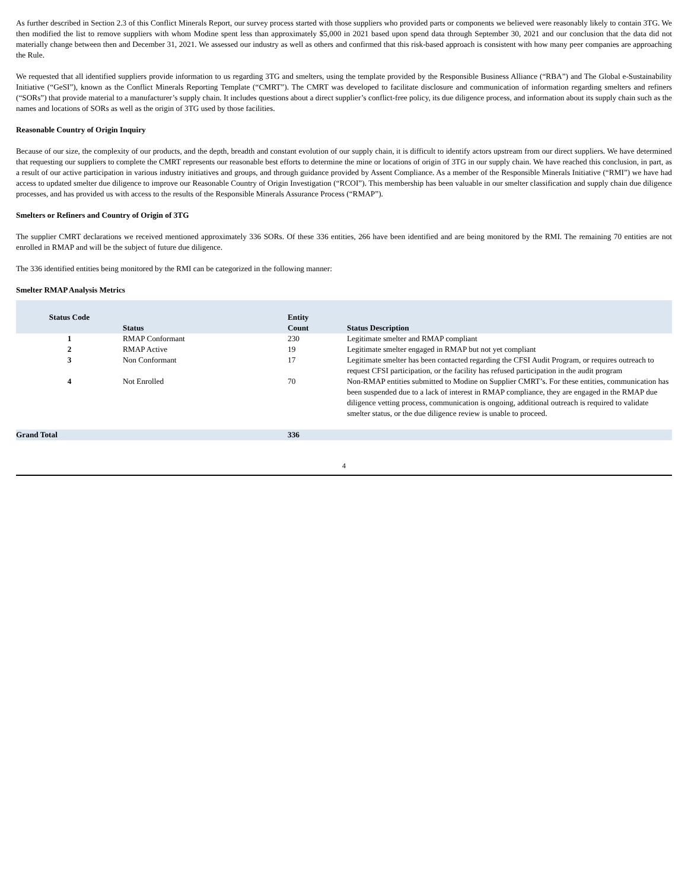As further described in Section 2.3 of this Conflict Minerals Report, our survey process started with those suppliers who provided parts or components we believed were reasonably likely to contain 3TG. We then modified the list to remove suppliers with whom Modine spent less than approximately $5,000 in 2021 based upon spend data through September 30, 2021 and our conclusion that the data did not materially change between then and December 31, 2021. We assessed our industry as well as others and confirmed that this risk-based approach is consistent with how many peer companies are approaching the Rule.
We requested that all identified suppliers provide information to us regarding 3TG and smelters, using the template provided by the Responsible Business Alliance (“RBA”) and The Global e-Sustainability Initiative (“GeSI”), known as the Conflict Minerals Reporting Template (“CMRT”). The CMRT was developed to facilitate disclosure and communication of information regarding smelters and refiners (“SORs”) that provide material to a manufacturer’s supply chain. It includes questions about a direct supplier’s conflict-free policy, its due diligence process, and information about its supply chain such as the names and locations of SORs as well as the origin of 3TG used by those facilities.
Reasonable Country of Origin Inquiry
Because of our size, the complexity of our products, and the depth, breadth and constant evolution of our supply chain, it is difficult to identify actors upstream from our direct suppliers. We have determined that requesting our suppliers to complete the CMRT represents our reasonable best efforts to determine the mine or locations of origin of 3TG in our supply chain. We have reached this conclusion, in part, as a result of our active participation in various industry initiatives and groups, and through guidance provided by Assent Compliance. As a member of the Responsible Minerals Initiative (“RMI”) we have had access to updated smelter due diligence to improve our Reasonable Country of Origin Investigation (“RCOI”). This membership has been valuable in our smelter classification and supply chain due diligence processes, and has provided us with access to the results of the Responsible Minerals Assurance Process (“RMAP”).
Smelters or Refiners and Country of Origin of 3TG
The supplier CMRT declarations we received mentioned approximately 336 SORs. Of these 336 entities, 266 have been identified and are being monitored by the RMI. The remaining 70 entities are not enrolled in RMAP and will be the subject of future due diligence.
The 336 identified entities being monitored by the RMI can be categorized in the following manner:
Smelter RMAP Analysis Metrics
| Status Code | Status | Entity Count | Status Description |
| 1 | RMAP Conformant | 230 | Legitimate smelter and RMAP compliant |
| 2 | RMAP Active | 19 | Legitimate smelter engaged in RMAP but not yet compliant |
| 3 | Non Conformant | 17 | Legitimate smelter has been contacted regarding the CFSI Audit Program, or requires outreach to request CFSI participation, or the facility has refused participation in the audit program |
| 4 | Not Enrolled | 70 | Non-RMAP entities submitted to Modine on Supplier CMRT’s. For these entities, communication has been suspended due to a lack of interest in RMAP compliance, they are engaged in the RMAP due diligence vetting process, communication is ongoing, additional outreach is required to validate smelter status, or the due diligence review is unable to proceed. |
| Grand Total | | 336 | |
4